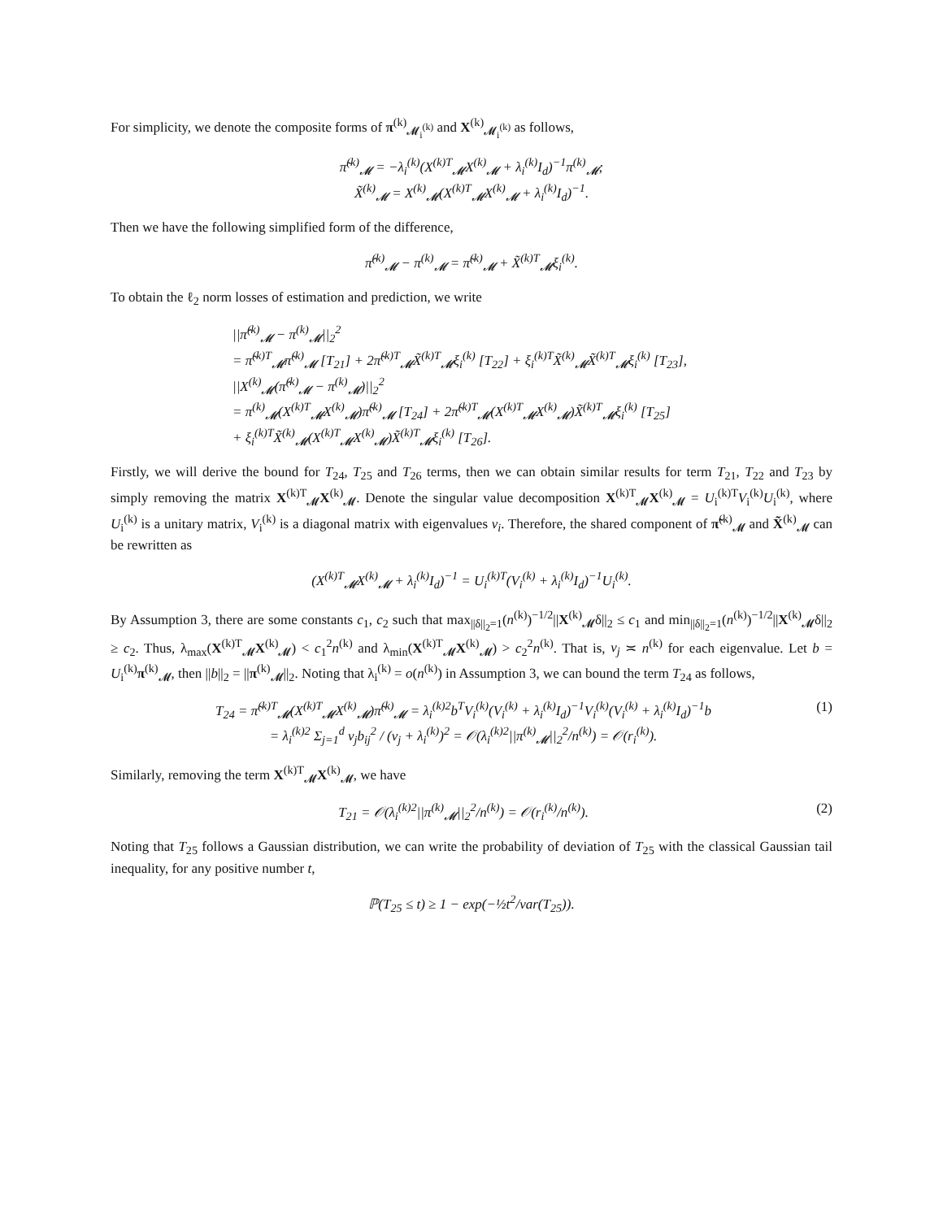For simplicity, we denote the composite forms of π<sup>(k)</sup><sub>𝓜<sub>i</sub><sup>(k)</sup></sub> and X<sup>(k)</sup><sub>𝓜<sub>i</sub><sup>(k)</sup></sub> as follows,
π̃<sup>(k)</sup><sub>𝓜</sub> = −λ<sub>i</sub><sup>(k)</sup>(X<sup>(k)T</sup><sub>𝓜</sub>X<sup>(k)</sup><sub>𝓜</sub> + λ<sub>i</sub><sup>(k)</sup>I<sub>d</sub>)<sup>−1</sup>π<sup>(k)</sup><sub>𝓜</sub>;
X̃<sup>(k)</sup><sub>𝓜</sub> = X<sup>(k)</sup><sub>𝓜</sub>(X<sup>(k)T</sup><sub>𝓜</sub>X<sup>(k)</sup><sub>𝓜</sub> + λ<sub>i</sub><sup>(k)</sup>I<sub>d</sub>)<sup>−1</sup>.
Then we have the following simplified form of the difference,
π̂<sup>(k)</sup><sub>𝓜</sub> − π<sup>(k)</sup><sub>𝓜</sub> = π̃<sup>(k)</sup><sub>𝓜</sub> + X̃<sup>(k)T</sup><sub>𝓜</sub>ξ<sub>i</sub><sup>(k)</sup>.
To obtain the ℓ<sub>2</sub> norm losses of estimation and prediction, we write
||π̂<sup>(k)</sup><sub>𝓜</sub> − π<sup>(k)</sup><sub>𝓜</sub>||<sub>2</sub><sup>2</sup>
= π̃<sup>(k)T</sup><sub>𝓜</sub>π̃<sup>(k)</sup><sub>𝓜</sub> [T<sub>21</sub>] + 2π̃<sup>(k)T</sup><sub>𝓜</sub>X̃<sup>(k)T</sup><sub>𝓜</sub>ξ<sub>i</sub><sup>(k)</sup> [T<sub>22</sub>] + ξ<sub>i</sub><sup>(k)T</sup>X̃<sup>(k)</sup><sub>𝓜</sub>X̃<sup>(k)T</sup><sub>𝓜</sub>ξ<sub>i</sub><sup>(k)</sup> [T<sub>23</sub>],
||X<sup>(k)</sup><sub>𝓜</sub>(π̂<sup>(k)</sup><sub>𝓜</sub> − π<sup>(k)</sup><sub>𝓜</sub>)||<sub>2</sub><sup>2</sup>
= π<sup>(k)</sup><sub>𝓜</sub>(X<sup>(k)T</sup><sub>𝓜</sub>X<sup>(k)</sup><sub>𝓜</sub>)π̃<sup>(k)</sup><sub>𝓜</sub> [T<sub>24</sub>] + 2π̃<sup>(k)T</sup><sub>𝓜</sub>(X<sup>(k)T</sup><sub>𝓜</sub>X<sup>(k)</sup><sub>𝓜</sub>)X̃<sup>(k)T</sup><sub>𝓜</sub>ξ<sub>i</sub><sup>(k)</sup> [T<sub>25</sub>]
+ ξ<sub>i</sub><sup>(k)T</sup>X̃<sup>(k)</sup><sub>𝓜</sub>(X<sup>(k)T</sup><sub>𝓜</sub>X<sup>(k)</sup><sub>𝓜</sub>)X̃<sup>(k)T</sup><sub>𝓜</sub>ξ<sub>i</sub><sup>(k)</sup> [T<sub>26</sub>].
Firstly, we will derive the bound for T<sub>24</sub>, T<sub>25</sub> and T<sub>26</sub> terms, then we can obtain similar results for term T<sub>21</sub>, T<sub>22</sub> and T<sub>23</sub> by simply removing the matrix X<sup>(k)T</sup><sub>𝓜</sub>X<sup>(k)</sup><sub>𝓜</sub>. Denote the singular value decomposition X<sup>(k)T</sup><sub>𝓜</sub>X<sup>(k)</sup><sub>𝓜</sub> = U<sub>i</sub><sup>(k)T</sup>V<sub>i</sub><sup>(k)</sup>U<sub>i</sub><sup>(k)</sup>, where U<sub>i</sub><sup>(k)</sup> is a unitary matrix, V<sub>i</sub><sup>(k)</sup> is a diagonal matrix with eigenvalues v<sub>i</sub>. Therefore, the shared component of π̃<sup>(k)</sup><sub>𝓜</sub> and X̃<sup>(k)</sup><sub>𝓜</sub> can be rewritten as
(X<sup>(k)T</sup><sub>𝓜</sub>X<sup>(k)</sup><sub>𝓜</sub> + λ<sub>i</sub><sup>(k)</sup>I<sub>d</sub>)<sup>−1</sup> = U<sub>i</sub><sup>(k)T</sup>(V<sub>i</sub><sup>(k)</sup> + λ<sub>i</sub><sup>(k)</sup>I<sub>d</sub>)<sup>−1</sup>U<sub>i</sub><sup>(k)</sup>.
By Assumption 3, there are some constants c<sub>1</sub>, c<sub>2</sub> such that max<sub>||δ||<sub>2</sub>=1</sub>(n<sup>(k)</sup>)<sup>−1/2</sup>||X<sup>(k)</sup><sub>𝓜</sub>δ||<sub>2</sub> ≤ c<sub>1</sub> and min<sub>||δ||<sub>2</sub>=1</sub>(n<sup>(k)</sup>)<sup>−1/2</sup>||X<sup>(k)</sup><sub>𝓜</sub>δ||<sub>2</sub> ≥ c<sub>2</sub>. Thus, λ<sub>max</sub>(X<sup>(k)T</sup><sub>𝓜</sub>X<sup>(k)</sup><sub>𝓜</sub>) < c<sub>1</sub><sup>2</sup>n<sup>(k)</sup> and λ<sub>min</sub>(X<sup>(k)T</sup><sub>𝓜</sub>X<sup>(k)</sup><sub>𝓜</sub>) > c<sub>2</sub><sup>2</sup>n<sup>(k)</sup>. That is, v<sub>j</sub> ≍ n<sup>(k)</sup> for each eigenvalue. Let b = U<sub>i</sub><sup>(k)</sup>π<sup>(k)</sup><sub>𝓜</sub>, then ||b||<sub>2</sub> = ||π<sup>(k)</sup><sub>𝓜</sub>||<sub>2</sub>. Noting that λ<sub>i</sub><sup>(k)</sup> = o(n<sup>(k)</sup>) in Assumption 3, we can bound the term T<sub>24</sub> as follows,
T<sub>24</sub> = π̃<sup>(k)T</sup><sub>𝓜</sub>(X<sup>(k)T</sup><sub>𝓜</sub>X<sup>(k)</sup><sub>𝓜</sub>)π̃<sup>(k)</sup><sub>𝓜</sub> = λ<sub>i</sub><sup>(k)2</sup>b<sup>T</sup>V<sub>i</sub><sup>(k)</sup>(V<sub>i</sub><sup>(k)</sup> + λ<sub>i</sub><sup>(k)</sup>I<sub>d</sub>)<sup>−1</sup>V<sub>i</sub><sup>(k)</sup>(V<sub>i</sub><sup>(k)</sup> + λ<sub>i</sub><sup>(k)</sup>I<sub>d</sub>)<sup>−1</sup>b
= λ<sub>i</sub><sup>(k)2</sup> Σ<sub>j=1</sub><sup>d</sup> v<sub>j</sub>b<sub>ij</sub><sup>2</sup> / (v<sub>j</sub> + λ<sub>i</sub><sup>(k)</sup>)<sup>2</sup> = 𝒪(λ<sub>i</sub><sup>(k)2</sup>||π<sup>(k)</sup><sub>𝓜</sub>||<sub>2</sub><sup>2</sup>/n<sup>(k)</sup>) = 𝒪(r<sub>i</sub><sup>(k)</sup>).
(1)
Similarly, removing the term X<sup>(k)T</sup><sub>𝓜</sub>X<sup>(k)</sup><sub>𝓜</sub>, we have
T<sub>21</sub> = 𝒪(λ<sub>i</sub><sup>(k)2</sup>||π<sup>(k)</sup><sub>𝓜</sub>||<sub>2</sub><sup>2</sup>/n<sup>(k)</sup>) = 𝒪(r<sub>i</sub><sup>(k)</sup>/n<sup>(k)</sup>).
(2)
Noting that T<sub>25</sub> follows a Gaussian distribution, we can write the probability of deviation of T<sub>25</sub> with the classical Gaussian tail inequality, for any positive number t,
ℙ(T<sub>25</sub> ≤ t) ≥ 1 − exp(−½t<sup>2</sup>/var(T<sub>25</sub>)).